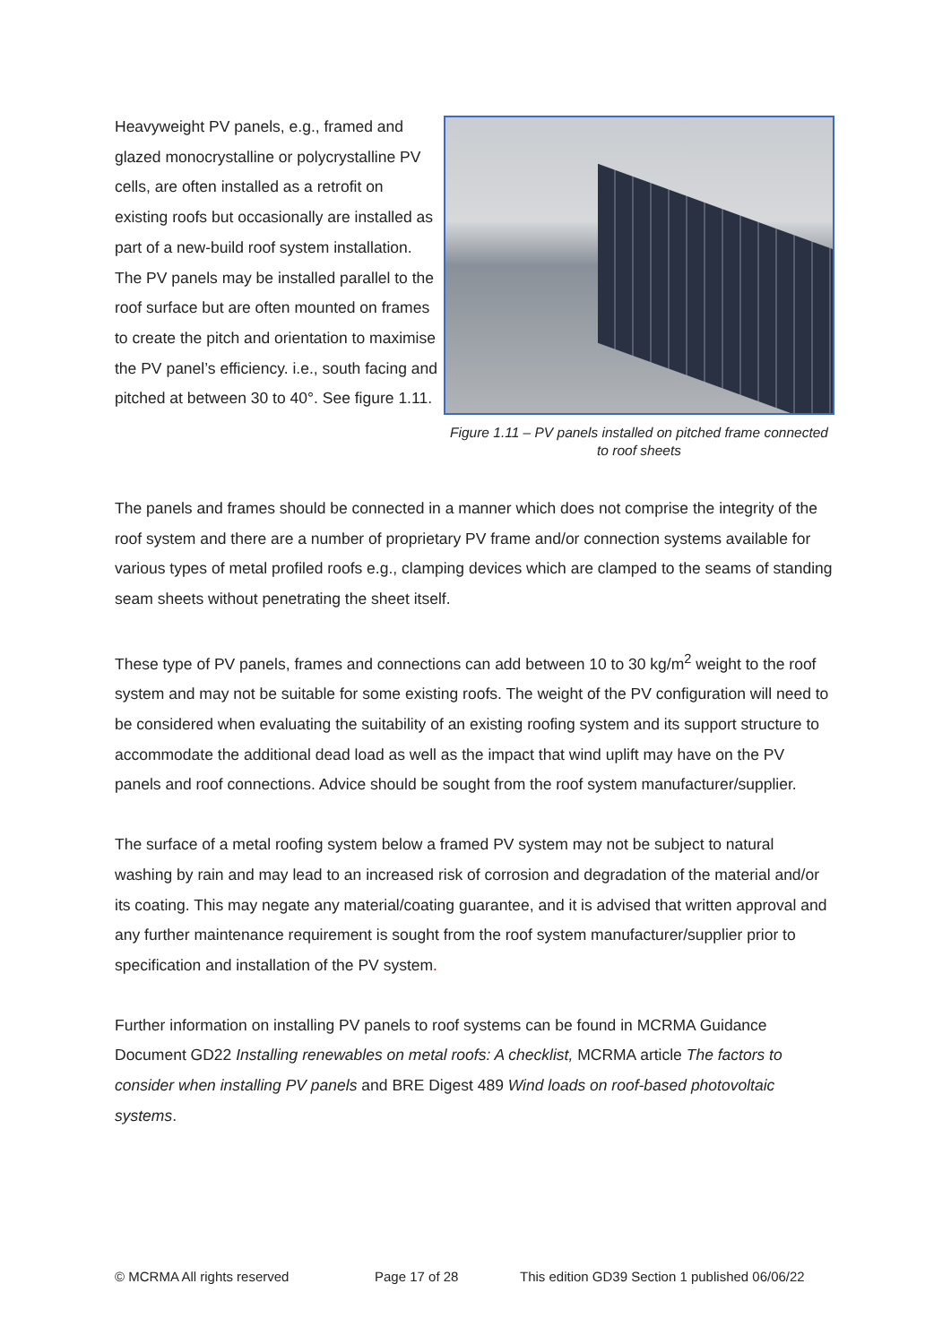Heavyweight PV panels, e.g., framed and glazed monocrystalline or polycrystalline PV cells, are often installed as a retrofit on existing roofs but occasionally are installed as part of a new-build roof system installation. The PV panels may be installed parallel to the roof surface but are often mounted on frames to create the pitch and orientation to maximise the PV panel’s efficiency. i.e., south facing and pitched at between 30 to 40°. See figure 1.11.
Figure 1.11 – PV panels installed on pitched frame connected to roof sheets
The panels and frames should be connected in a manner which does not comprise the integrity of the roof system and there are a number of proprietary PV frame and/or connection systems available for various types of metal profiled roofs e.g., clamping devices which are clamped to the seams of standing seam sheets without penetrating the sheet itself.
These type of PV panels, frames and connections can add between 10 to 30 kg/m<sup>2</sup> weight to the roof system and may not be suitable for some existing roofs. The weight of the PV configuration will need to be considered when evaluating the suitability of an existing roofing system and its support structure to accommodate the additional dead load as well as the impact that wind uplift may have on the PV panels and roof connections. Advice should be sought from the roof system manufacturer/supplier.
The surface of a metal roofing system below a framed PV system may not be subject to natural washing by rain and may lead to an increased risk of corrosion and degradation of the material and/or its coating. This may negate any material/coating guarantee, and it is advised that written approval and any further maintenance requirement is sought from the roof system manufacturer/supplier prior to specification and installation of the PV system.
Further information on installing PV panels to roof systems can be found in MCRMA Guidance Document GD22 Installing renewables on metal roofs: A checklist, MCRMA article The factors to consider when installing PV panels and BRE Digest 489 Wind loads on roof-based photovoltaic systems.
© MCRMA All rights reserved Page 17 of 28 This edition GD39 Section 1 published 06/06/22